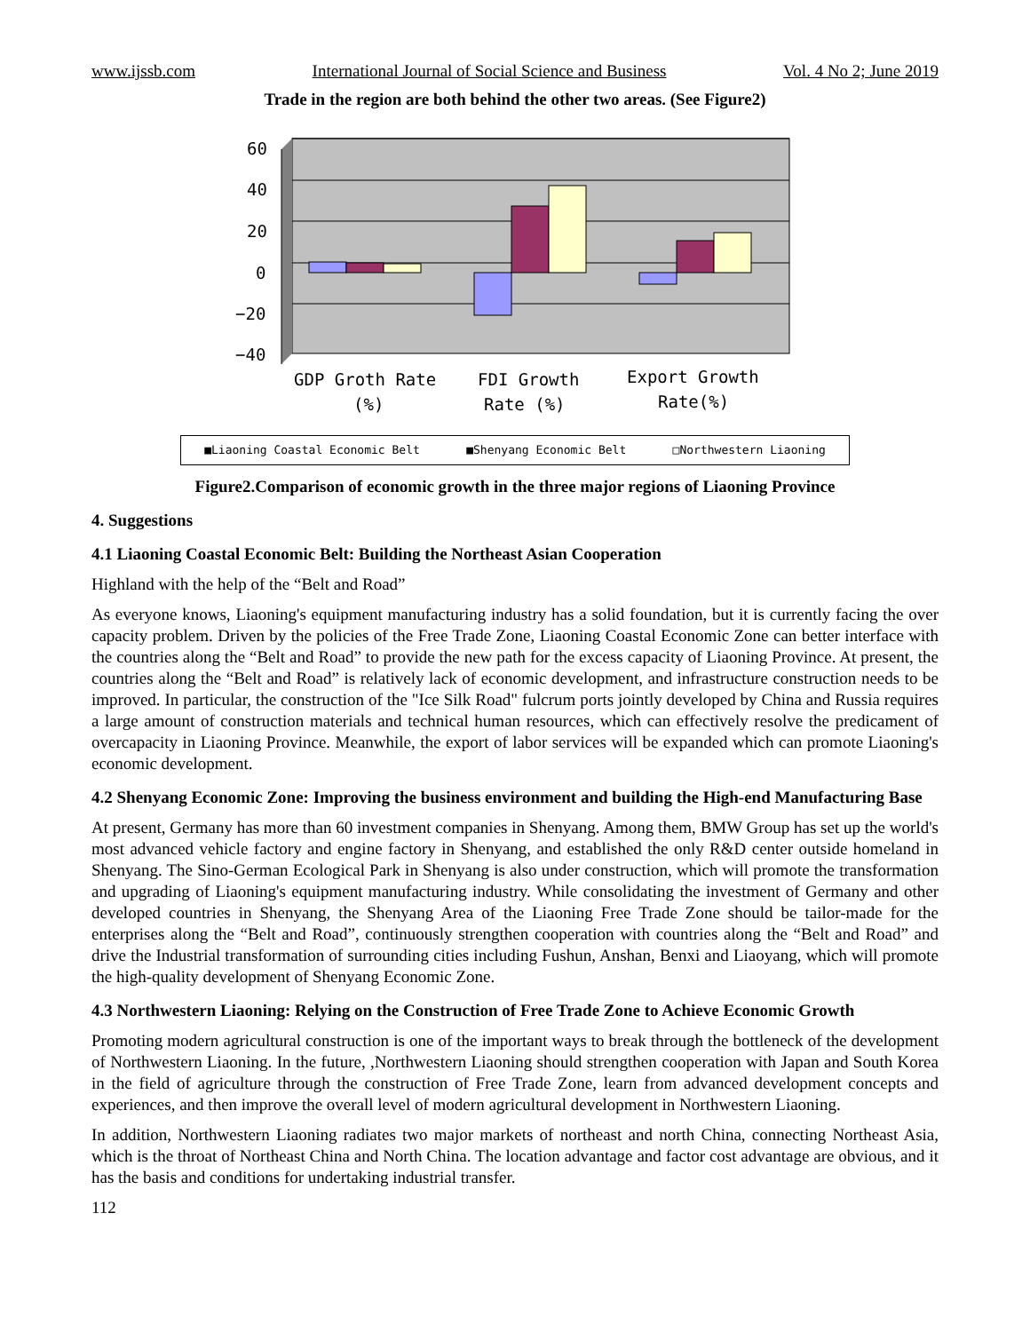www.ijssb.com International Journal of Social Science and Business Vol. 4 No 2; June 2019
Trade in the region are both behind the other two areas. (See Figure2)
60
40
20
0
−20
−40
GDP Groth Rate
(%)
FDI Growth
Rate (%)
Export Growth
Rate(%)
■Liaoning Coastal Economic Belt ■Shenyang Economic Belt □Northwestern Liaoning
Figure2.Comparison of economic growth in the three major regions of Liaoning Province
4. Suggestions
4.1 Liaoning Coastal Economic Belt: Building the Northeast Asian Cooperation
Highland with the help of the “Belt and Road”
As everyone knows, Liaoning's equipment manufacturing industry has a solid foundation, but it is currently facing the over capacity problem. Driven by the policies of the Free Trade Zone, Liaoning Coastal Economic Zone can better interface with the countries along the “Belt and Road” to provide the new path for the excess capacity of Liaoning Province. At present, the countries along the “Belt and Road” is relatively lack of economic development, and infrastructure construction needs to be improved. In particular, the construction of the "Ice Silk Road" fulcrum ports jointly developed by China and Russia requires a large amount of construction materials and technical human resources, which can effectively resolve the predicament of overcapacity in Liaoning Province. Meanwhile, the export of labor services will be expanded which can promote Liaoning's economic development.
4.2 Shenyang Economic Zone: Improving the business environment and building the High-end Manufacturing Base
At present, Germany has more than 60 investment companies in Shenyang. Among them, BMW Group has set up the world's most advanced vehicle factory and engine factory in Shenyang, and established the only R&D center outside homeland in Shenyang. The Sino-German Ecological Park in Shenyang is also under construction, which will promote the transformation and upgrading of Liaoning's equipment manufacturing industry. While consolidating the investment of Germany and other developed countries in Shenyang, the Shenyang Area of the Liaoning Free Trade Zone should be tailor-made for the enterprises along the “Belt and Road”, continuously strengthen cooperation with countries along the “Belt and Road” and drive the Industrial transformation of surrounding cities including Fushun, Anshan, Benxi and Liaoyang, which will promote the high-quality development of Shenyang Economic Zone.
4.3 Northwestern Liaoning: Relying on the Construction of Free Trade Zone to Achieve Economic Growth
Promoting modern agricultural construction is one of the important ways to break through the bottleneck of the development of Northwestern Liaoning. In the future, ,Northwestern Liaoning should strengthen cooperation with Japan and South Korea in the field of agriculture through the construction of Free Trade Zone, learn from advanced development concepts and experiences, and then improve the overall level of modern agricultural development in Northwestern Liaoning.
In addition, Northwestern Liaoning radiates two major markets of northeast and north China, connecting Northeast Asia, which is the throat of Northeast China and North China. The location advantage and factor cost advantage are obvious, and it has the basis and conditions for undertaking industrial transfer.
112